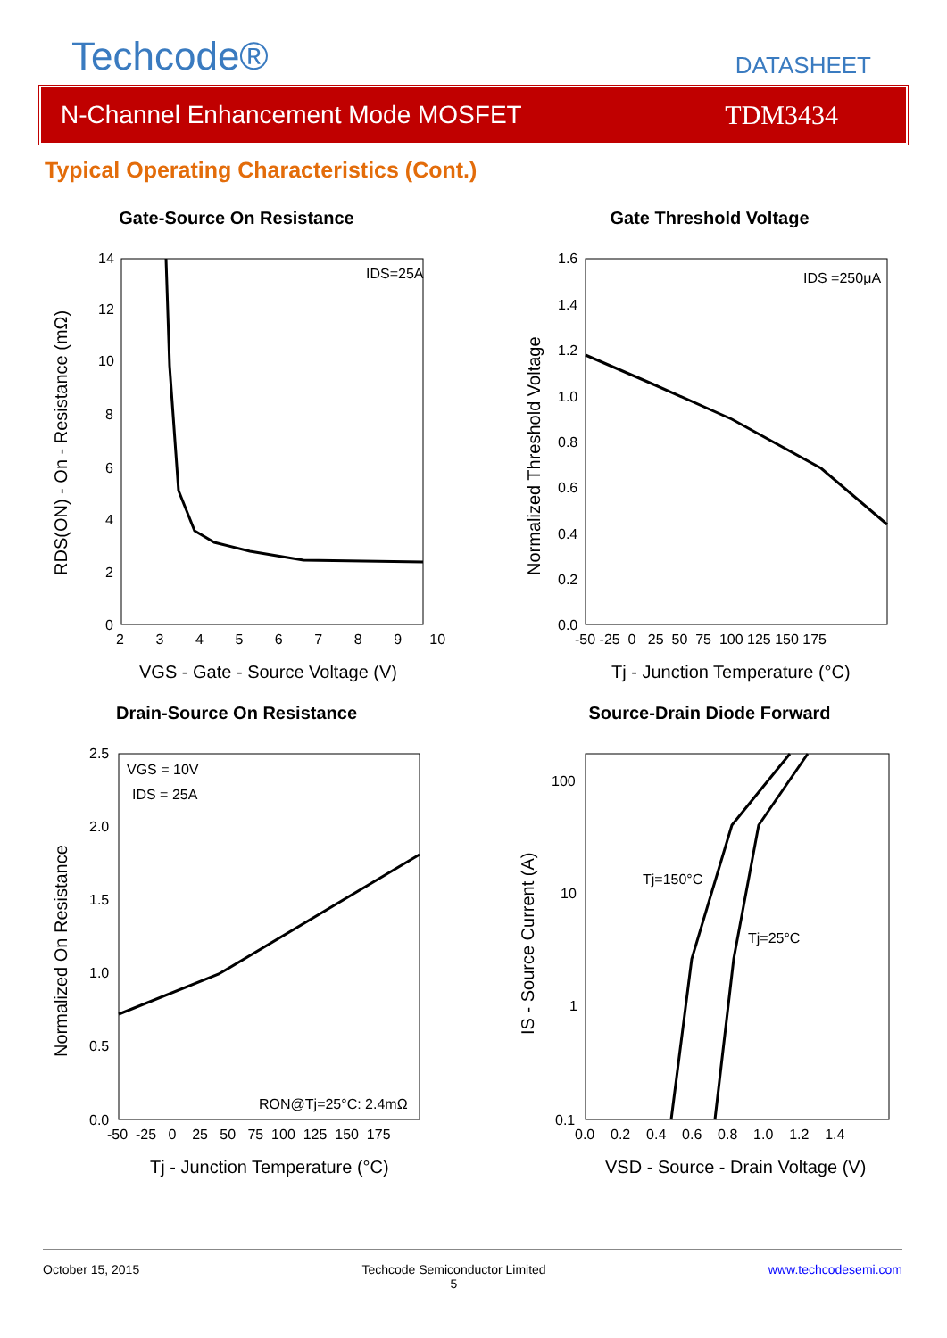Techcode®
DATASHEET
N-Channel Enhancement Mode MOSFET TDM3434
Typical Operating Characteristics (Cont.)
Gate-Source On Resistance
IDS=25A
14
12
10
8
6
4
2
0
2 3 4 5 6 7 8 9 10
VGS - Gate - Source Voltage (V)
RDS(ON) - On - Resistance (mΩ)
Gate Threshold Voltage
IDS =250μA
1.6
1.4
1.2
1.0
0.8
0.6
0.4
0.2
0.0
-50 -25 0 25 50 75 100 125 150 175
Tj - Junction Temperature (°C)
Normalized Threshold Voltage
Drain-Source On Resistance
VGS = 10V
IDS = 25A
RON@Tj=25°C: 2.4mΩ
2.5
2.0
1.5
1.0
0.5
0.0
-50 -25 0 25 50 75 100 125 150 175
Tj - Junction Temperature (°C)
Normalized On Resistance
Source-Drain Diode Forward
Tj=150°C
Tj=25°C
100
10
1
0.1
0.0 0.2 0.4 0.6 0.8 1.0 1.2 1.4
VSD - Source - Drain Voltage (V)
IS - Source Current (A)
October 15, 2015 Techcode Semiconductor Limited
5 www.techcodesemi.com